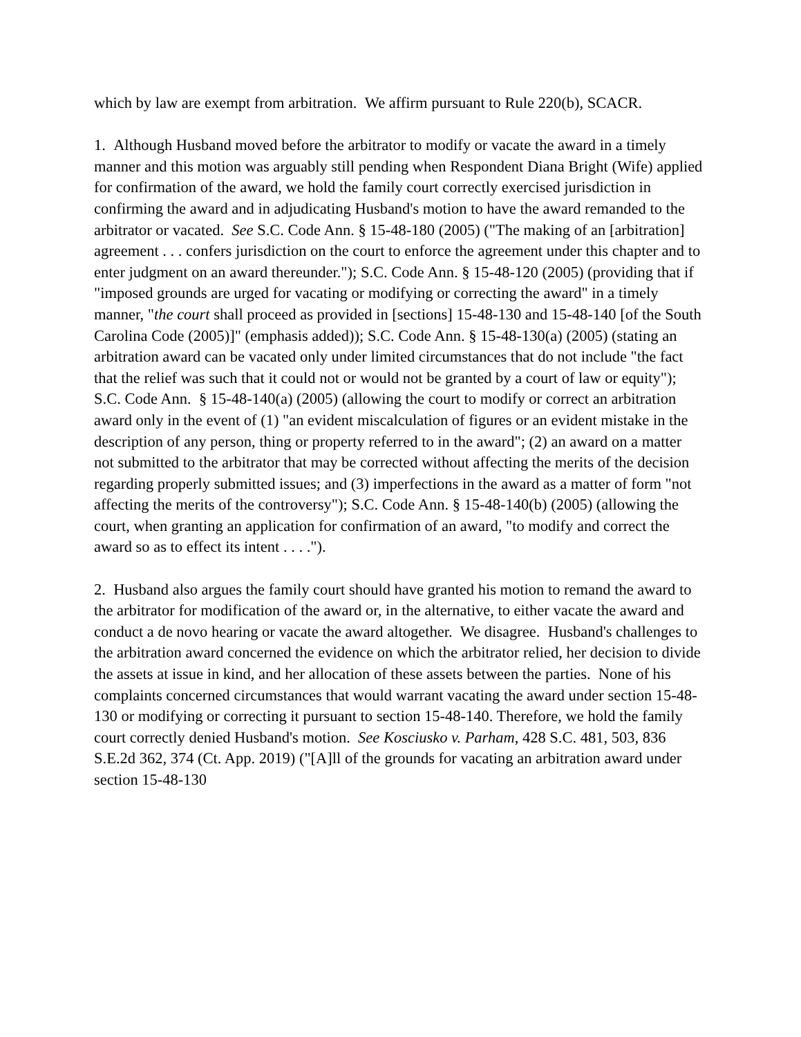which by law are exempt from arbitration. We affirm pursuant to Rule 220(b), SCACR.
1. Although Husband moved before the arbitrator to modify or vacate the award in a timely manner and this motion was arguably still pending when Respondent Diana Bright (Wife) applied for confirmation of the award, we hold the family court correctly exercised jurisdiction in confirming the award and in adjudicating Husband's motion to have the award remanded to the arbitrator or vacated. See S.C. Code Ann. § 15-48-180 (2005) ("The making of an [arbitration] agreement . . . confers jurisdiction on the court to enforce the agreement under this chapter and to enter judgment on an award thereunder."); S.C. Code Ann. § 15-48-120 (2005) (providing that if "imposed grounds are urged for vacating or modifying or correcting the award" in a timely manner, "the court shall proceed as provided in [sections] 15-48-130 and 15-48-140 [of the South Carolina Code (2005)]" (emphasis added)); S.C. Code Ann. § 15-48-130(a) (2005) (stating an arbitration award can be vacated only under limited circumstances that do not include "the fact that the relief was such that it could not or would not be granted by a court of law or equity"); S.C. Code Ann. § 15-48-140(a) (2005) (allowing the court to modify or correct an arbitration award only in the event of (1) "an evident miscalculation of figures or an evident mistake in the description of any person, thing or property referred to in the award"; (2) an award on a matter not submitted to the arbitrator that may be corrected without affecting the merits of the decision regarding properly submitted issues; and (3) imperfections in the award as a matter of form "not affecting the merits of the controversy"); S.C. Code Ann. § 15-48-140(b) (2005) (allowing the court, when granting an application for confirmation of an award, "to modify and correct the award so as to effect its intent . . . .").
2. Husband also argues the family court should have granted his motion to remand the award to the arbitrator for modification of the award or, in the alternative, to either vacate the award and conduct a de novo hearing or vacate the award altogether. We disagree. Husband's challenges to the arbitration award concerned the evidence on which the arbitrator relied, her decision to divide the assets at issue in kind, and her allocation of these assets between the parties. None of his complaints concerned circumstances that would warrant vacating the award under section 15-48-130 or modifying or correcting it pursuant to section 15-48-140. Therefore, we hold the family court correctly denied Husband's motion. See Kosciusko v. Parham, 428 S.C. 481, 503, 836 S.E.2d 362, 374 (Ct. App. 2019) ("[A]ll of the grounds for vacating an arbitration award under section 15-48-130